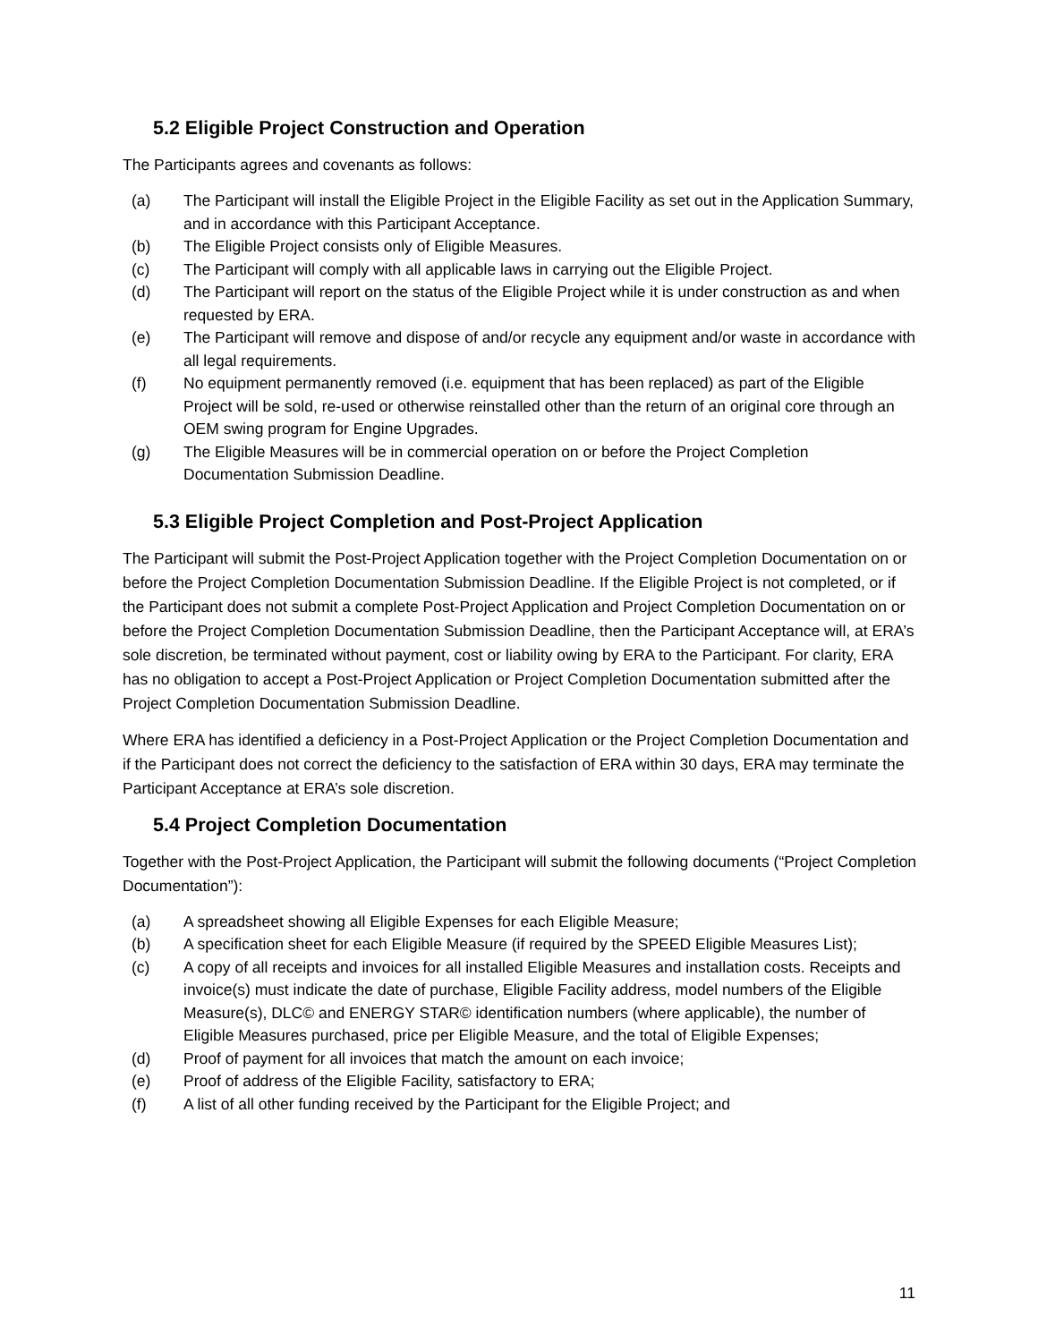5.2 Eligible Project Construction and Operation
The Participants agrees and covenants as follows:
(a) The Participant will install the Eligible Project in the Eligible Facility as set out in the Application Summary, and in accordance with this Participant Acceptance.
(b) The Eligible Project consists only of Eligible Measures.
(c) The Participant will comply with all applicable laws in carrying out the Eligible Project.
(d) The Participant will report on the status of the Eligible Project while it is under construction as and when requested by ERA.
(e) The Participant will remove and dispose of and/or recycle any equipment and/or waste in accordance with all legal requirements.
(f) No equipment permanently removed (i.e. equipment that has been replaced) as part of the Eligible Project will be sold, re-used or otherwise reinstalled other than the return of an original core through an OEM swing program for Engine Upgrades.
(g) The Eligible Measures will be in commercial operation on or before the Project Completion Documentation Submission Deadline.
5.3 Eligible Project Completion and Post-Project Application
The Participant will submit the Post-Project Application together with the Project Completion Documentation on or before the Project Completion Documentation Submission Deadline. If the Eligible Project is not completed, or if the Participant does not submit a complete Post-Project Application and Project Completion Documentation on or before the Project Completion Documentation Submission Deadline, then the Participant Acceptance will, at ERA’s sole discretion, be terminated without payment, cost or liability owing by ERA to the Participant. For clarity, ERA has no obligation to accept a Post-Project Application or Project Completion Documentation submitted after the Project Completion Documentation Submission Deadline.
Where ERA has identified a deficiency in a Post-Project Application or the Project Completion Documentation and if the Participant does not correct the deficiency to the satisfaction of ERA within 30 days, ERA may terminate the Participant Acceptance at ERA’s sole discretion.
5.4 Project Completion Documentation
Together with the Post-Project Application, the Participant will submit the following documents (“Project Completion Documentation”):
(a) A spreadsheet showing all Eligible Expenses for each Eligible Measure;
(b) A specification sheet for each Eligible Measure (if required by the SPEED Eligible Measures List);
(c) A copy of all receipts and invoices for all installed Eligible Measures and installation costs. Receipts and invoice(s) must indicate the date of purchase, Eligible Facility address, model numbers of the Eligible Measure(s), DLC© and ENERGY STAR© identification numbers (where applicable), the number of Eligible Measures purchased, price per Eligible Measure, and the total of Eligible Expenses;
(d) Proof of payment for all invoices that match the amount on each invoice;
(e) Proof of address of the Eligible Facility, satisfactory to ERA;
(f) A list of all other funding received by the Participant for the Eligible Project; and
11